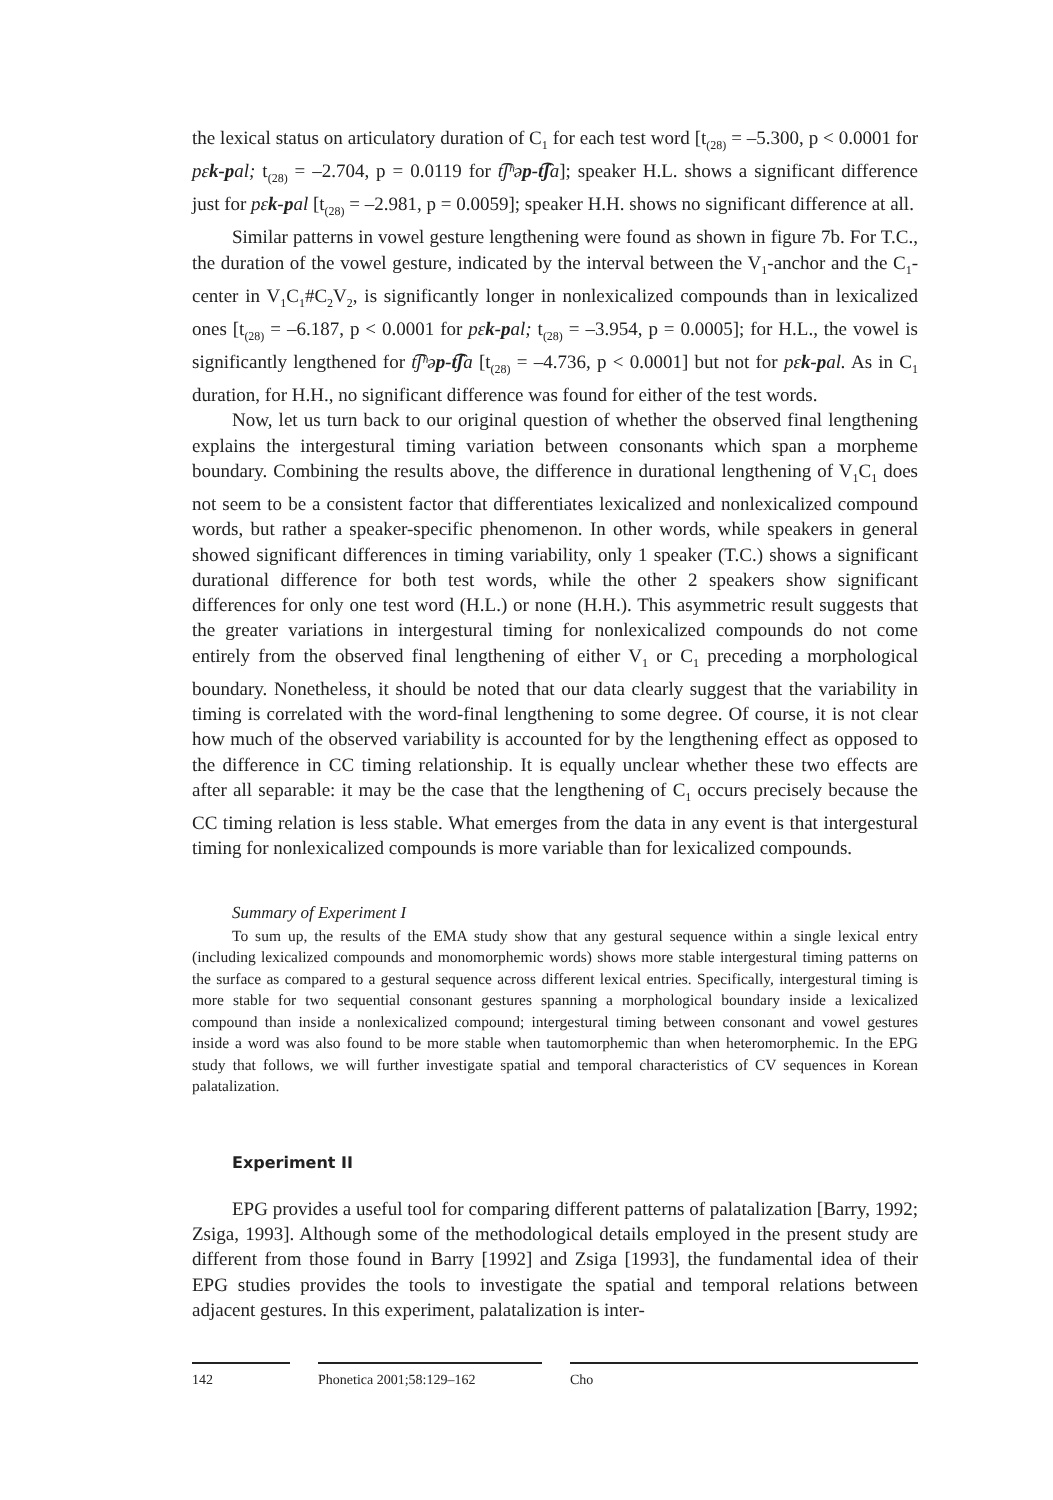the lexical status on articulatory duration of C<sub>1</sub> for each test word [t<sub>(28)</sub> = –5.300, p < 0.0001 for pɛk-pal; t<sub>(28)</sub> = –2.704, p = 0.0119 for t͡ʃʰəp-t͡ʃa]; speaker H.L. shows a significant difference just for pɛk-pal [t<sub>(28)</sub> = –2.981, p = 0.0059]; speaker H.H. shows no significant difference at all.
Similar patterns in vowel gesture lengthening were found as shown in figure 7b. For T.C., the duration of the vowel gesture, indicated by the interval between the V<sub>1</sub>-anchor and the C<sub>1</sub>-center in V<sub>1</sub>C<sub>1</sub>#C<sub>2</sub>V<sub>2</sub>, is significantly longer in nonlexicalized compounds than in lexicalized ones [t<sub>(28)</sub> = –6.187, p < 0.0001 for pɛk-pal; t<sub>(28)</sub> = –3.954, p = 0.0005]; for H.L., the vowel is significantly lengthened for t͡ʃʰəp-t͡ʃa [t<sub>(28)</sub> = –4.736, p < 0.0001] but not for pɛk-pal. As in C<sub>1</sub> duration, for H.H., no significant difference was found for either of the test words.
Now, let us turn back to our original question of whether the observed final lengthening explains the intergestural timing variation between consonants which span a morpheme boundary. Combining the results above, the difference in durational lengthening of V<sub>1</sub>C<sub>1</sub> does not seem to be a consistent factor that differentiates lexicalized and nonlexicalized compound words, but rather a speaker-specific phenomenon. In other words, while speakers in general showed significant differences in timing variability, only 1 speaker (T.C.) shows a significant durational difference for both test words, while the other 2 speakers show significant differences for only one test word (H.L.) or none (H.H.). This asymmetric result suggests that the greater variations in intergestural timing for nonlexicalized compounds do not come entirely from the observed final lengthening of either V<sub>1</sub> or C<sub>1</sub> preceding a morphological boundary. Nonetheless, it should be noted that our data clearly suggest that the variability in timing is correlated with the word-final lengthening to some degree. Of course, it is not clear how much of the observed variability is accounted for by the lengthening effect as opposed to the difference in CC timing relationship. It is equally unclear whether these two effects are after all separable: it may be the case that the lengthening of C<sub>1</sub> occurs precisely because the CC timing relation is less stable. What emerges from the data in any event is that intergestural timing for nonlexicalized compounds is more variable than for lexicalized compounds.
Summary of Experiment I
To sum up, the results of the EMA study show that any gestural sequence within a single lexical entry (including lexicalized compounds and monomorphemic words) shows more stable intergestural timing patterns on the surface as compared to a gestural sequence across different lexical entries. Specifically, intergestural timing is more stable for two sequential consonant gestures spanning a morphological boundary inside a lexicalized compound than inside a nonlexicalized compound; intergestural timing between consonant and vowel gestures inside a word was also found to be more stable when tautomorphemic than when heteromorphemic. In the EPG study that follows, we will further investigate spatial and temporal characteristics of CV sequences in Korean palatalization.
Experiment II
EPG provides a useful tool for comparing different patterns of palatalization [Barry, 1992; Zsiga, 1993]. Although some of the methodological details employed in the present study are different from those found in Barry [1992] and Zsiga [1993], the fundamental idea of their EPG studies provides the tools to investigate the spatial and temporal relations between adjacent gestures. In this experiment, palatalization is inter-
142 Phonetica 2001;58:129–162 Cho